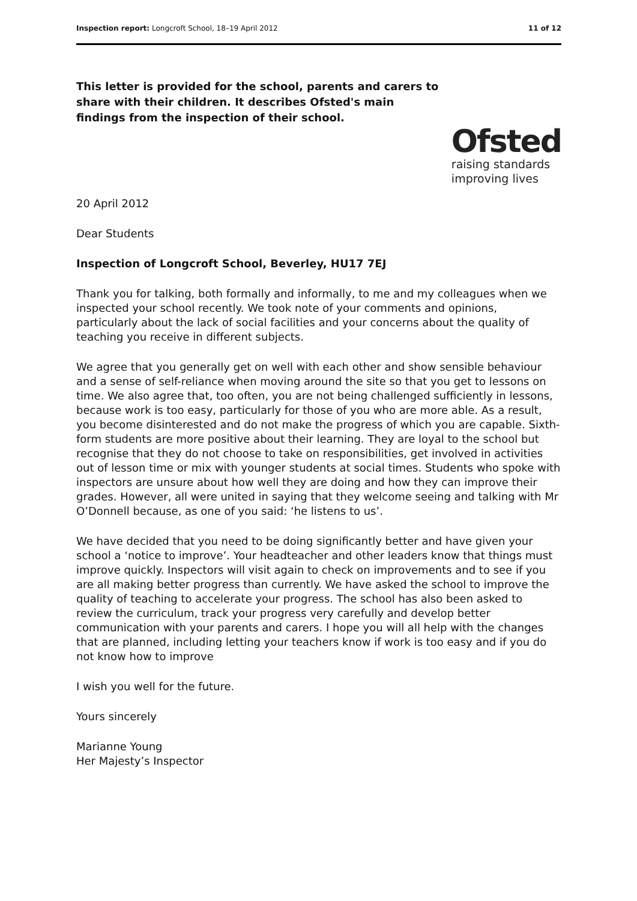Inspection report: Longcroft School, 18–19 April 2012 11 of 12
This letter is provided for the school, parents and carers to share with their children. It describes Ofsted's main findings from the inspection of their school.
Ofsted
raising standards
improving lives
20 April 2012
Dear Students
Inspection of Longcroft School, Beverley, HU17 7EJ
Thank you for talking, both formally and informally, to me and my colleagues when we inspected your school recently. We took note of your comments and opinions, particularly about the lack of social facilities and your concerns about the quality of teaching you receive in different subjects.
We agree that you generally get on well with each other and show sensible behaviour and a sense of self-reliance when moving around the site so that you get to lessons on time. We also agree that, too often, you are not being challenged sufficiently in lessons, because work is too easy, particularly for those of you who are more able. As a result, you become disinterested and do not make the progress of which you are capable. Sixth-form students are more positive about their learning. They are loyal to the school but recognise that they do not choose to take on responsibilities, get involved in activities out of lesson time or mix with younger students at social times. Students who spoke with inspectors are unsure about how well they are doing and how they can improve their grades. However, all were united in saying that they welcome seeing and talking with Mr O’Donnell because, as one of you said: ‘he listens to us’.
We have decided that you need to be doing significantly better and have given your school a ‘notice to improve’. Your headteacher and other leaders know that things must improve quickly. Inspectors will visit again to check on improvements and to see if you are all making better progress than currently. We have asked the school to improve the quality of teaching to accelerate your progress. The school has also been asked to review the curriculum, track your progress very carefully and develop better communication with your parents and carers. I hope you will all help with the changes that are planned, including letting your teachers know if work is too easy and if you do not know how to improve
I wish you well for the future.
Yours sincerely
Marianne Young
Her Majesty’s Inspector